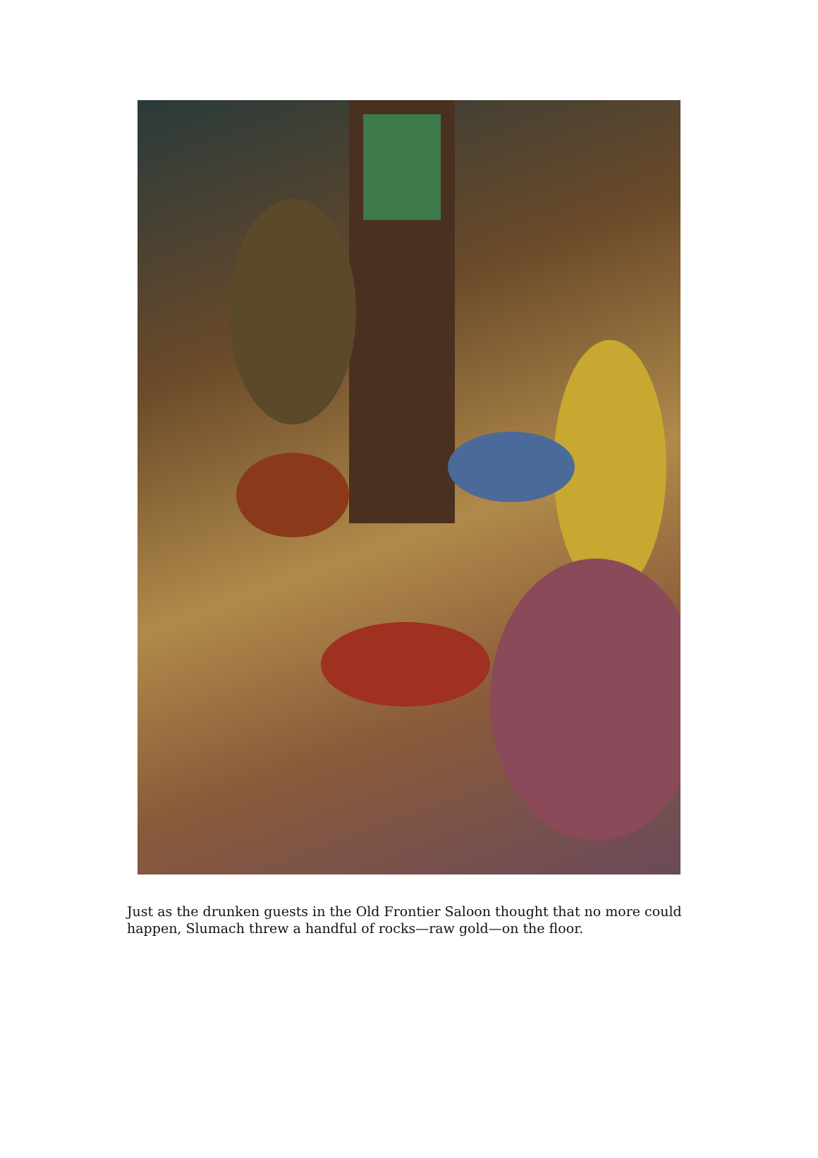Just as the drunken guests in the Old Frontier Saloon thought that no more could happen, Slumach threw a handful of rocks—raw gold—on the floor.